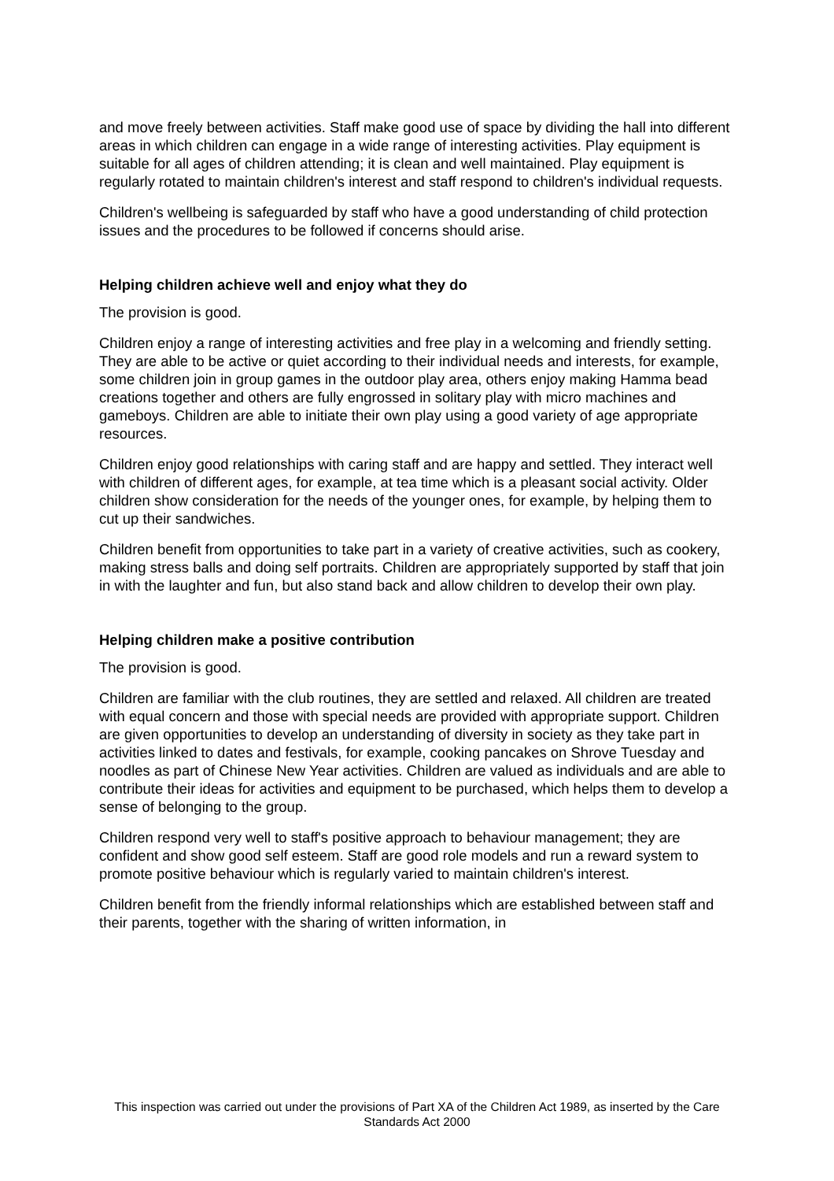and move freely between activities. Staff make good use of space by dividing the hall into different areas in which children can engage in a wide range of interesting activities. Play equipment is suitable for all ages of children attending; it is clean and well maintained. Play equipment is regularly rotated to maintain children's interest and staff respond to children's individual requests.
Children's wellbeing is safeguarded by staff who have a good understanding of child protection issues and the procedures to be followed if concerns should arise.
Helping children achieve well and enjoy what they do
The provision is good.
Children enjoy a range of interesting activities and free play in a welcoming and friendly setting. They are able to be active or quiet according to their individual needs and interests, for example, some children join in group games in the outdoor play area, others enjoy making Hamma bead creations together and others are fully engrossed in solitary play with micro machines and gameboys. Children are able to initiate their own play using a good variety of age appropriate resources.
Children enjoy good relationships with caring staff and are happy and settled. They interact well with children of different ages, for example, at tea time which is a pleasant social activity. Older children show consideration for the needs of the younger ones, for example, by helping them to cut up their sandwiches.
Children benefit from opportunities to take part in a variety of creative activities, such as cookery, making stress balls and doing self portraits. Children are appropriately supported by staff that join in with the laughter and fun, but also stand back and allow children to develop their own play.
Helping children make a positive contribution
The provision is good.
Children are familiar with the club routines, they are settled and relaxed. All children are treated with equal concern and those with special needs are provided with appropriate support. Children are given opportunities to develop an understanding of diversity in society as they take part in activities linked to dates and festivals, for example, cooking pancakes on Shrove Tuesday and noodles as part of Chinese New Year activities. Children are valued as individuals and are able to contribute their ideas for activities and equipment to be purchased, which helps them to develop a sense of belonging to the group.
Children respond very well to staff's positive approach to behaviour management; they are confident and show good self esteem. Staff are good role models and run a reward system to promote positive behaviour which is regularly varied to maintain children's interest.
Children benefit from the friendly informal relationships which are established between staff and their parents, together with the sharing of written information, in
This inspection was carried out under the provisions of Part XA of the Children Act 1989, as inserted by the Care Standards Act 2000